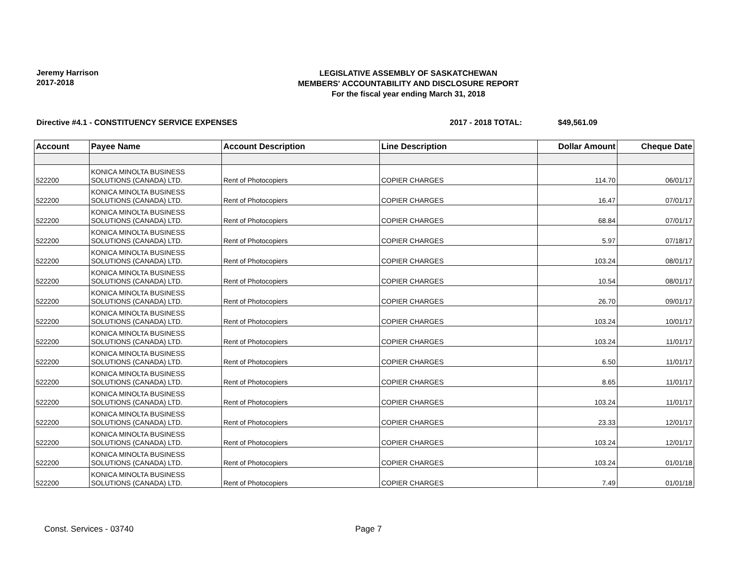Jeremy Harrison
2017-2018
LEGISLATIVE ASSEMBLY OF SASKATCHEWAN
MEMBERS' ACCOUNTABILITY AND DISCLOSURE REPORT
For the fiscal year ending March 31, 2018
Directive #4.1 - CONSTITUENCY SERVICE EXPENSES 2017 - 2018 TOTAL: $49,561.09
| Account | Payee Name | Account Description | Line Description | Dollar Amount | Cheque Date |
| --- | --- | --- | --- | --- | --- |
| 522200 | KONICA MINOLTA BUSINESS SOLUTIONS (CANADA) LTD. | Rent of Photocopiers | COPIER CHARGES | 114.70 | 06/01/17 |
| 522200 | KONICA MINOLTA BUSINESS SOLUTIONS (CANADA) LTD. | Rent of Photocopiers | COPIER CHARGES | 16.47 | 07/01/17 |
| 522200 | KONICA MINOLTA BUSINESS SOLUTIONS (CANADA) LTD. | Rent of Photocopiers | COPIER CHARGES | 68.84 | 07/01/17 |
| 522200 | KONICA MINOLTA BUSINESS SOLUTIONS (CANADA) LTD. | Rent of Photocopiers | COPIER CHARGES | 5.97 | 07/18/17 |
| 522200 | KONICA MINOLTA BUSINESS SOLUTIONS (CANADA) LTD. | Rent of Photocopiers | COPIER CHARGES | 103.24 | 08/01/17 |
| 522200 | KONICA MINOLTA BUSINESS SOLUTIONS (CANADA) LTD. | Rent of Photocopiers | COPIER CHARGES | 10.54 | 08/01/17 |
| 522200 | KONICA MINOLTA BUSINESS SOLUTIONS (CANADA) LTD. | Rent of Photocopiers | COPIER CHARGES | 26.70 | 09/01/17 |
| 522200 | KONICA MINOLTA BUSINESS SOLUTIONS (CANADA) LTD. | Rent of Photocopiers | COPIER CHARGES | 103.24 | 10/01/17 |
| 522200 | KONICA MINOLTA BUSINESS SOLUTIONS (CANADA) LTD. | Rent of Photocopiers | COPIER CHARGES | 103.24 | 11/01/17 |
| 522200 | KONICA MINOLTA BUSINESS SOLUTIONS (CANADA) LTD. | Rent of Photocopiers | COPIER CHARGES | 6.50 | 11/01/17 |
| 522200 | KONICA MINOLTA BUSINESS SOLUTIONS (CANADA) LTD. | Rent of Photocopiers | COPIER CHARGES | 8.65 | 11/01/17 |
| 522200 | KONICA MINOLTA BUSINESS SOLUTIONS (CANADA) LTD. | Rent of Photocopiers | COPIER CHARGES | 103.24 | 11/01/17 |
| 522200 | KONICA MINOLTA BUSINESS SOLUTIONS (CANADA) LTD. | Rent of Photocopiers | COPIER CHARGES | 23.33 | 12/01/17 |
| 522200 | KONICA MINOLTA BUSINESS SOLUTIONS (CANADA) LTD. | Rent of Photocopiers | COPIER CHARGES | 103.24 | 12/01/17 |
| 522200 | KONICA MINOLTA BUSINESS SOLUTIONS (CANADA) LTD. | Rent of Photocopiers | COPIER CHARGES | 103.24 | 01/01/18 |
| 522200 | KONICA MINOLTA BUSINESS SOLUTIONS (CANADA) LTD. | Rent of Photocopiers | COPIER CHARGES | 7.49 | 01/01/18 |
Const. Services - 03740 Page 7